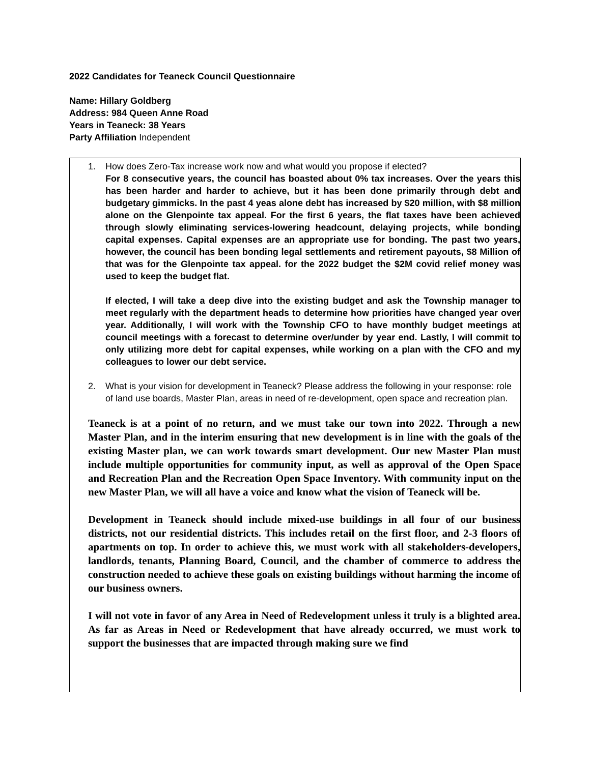2022 Candidates for Teaneck Council Questionnaire
Name: Hillary Goldberg
Address: 984 Queen Anne Road
Years in Teaneck: 38 Years
Party Affiliation Independent
1. How does Zero-Tax increase work now and what would you propose if elected?
For 8 consecutive years, the council has boasted about 0% tax increases. Over the years this has been harder and harder to achieve, but it has been done primarily through debt and budgetary gimmicks. In the past 4 yeas alone debt has increased by $20 million, with $8 million alone on the Glenpointe tax appeal. For the first 6 years, the flat taxes have been achieved through slowly eliminating services-lowering headcount, delaying projects, while bonding capital expenses. Capital expenses are an appropriate use for bonding. The past two years, however, the council has been bonding legal settlements and retirement payouts, $8 Million of that was for the Glenpointe tax appeal. for the 2022 budget the $2M covid relief money was used to keep the budget flat.
If elected, I will take a deep dive into the existing budget and ask the Township manager to meet regularly with the department heads to determine how priorities have changed year over year. Additionally, I will work with the Township CFO to have monthly budget meetings at council meetings with a forecast to determine over/under by year end. Lastly, I will commit to only utilizing more debt for capital expenses, while working on a plan with the CFO and my colleagues to lower our debt service.
2. What is your vision for development in Teaneck? Please address the following in your response: role of land use boards, Master Plan, areas in need of re-development, open space and recreation plan.
Teaneck is at a point of no return, and we must take our town into 2022. Through a new Master Plan, and in the interim ensuring that new development is in line with the goals of the existing Master plan, we can work towards smart development. Our new Master Plan must include multiple opportunities for community input, as well as approval of the Open Space and Recreation Plan and the Recreation Open Space Inventory. With community input on the new Master Plan, we will all have a voice and know what the vision of Teaneck will be.
Development in Teaneck should include mixed-use buildings in all four of our business districts, not our residential districts. This includes retail on the first floor, and 2-3 floors of apartments on top. In order to achieve this, we must work with all stakeholders-developers, landlords, tenants, Planning Board, Council, and the chamber of commerce to address the construction needed to achieve these goals on existing buildings without harming the income of our business owners.
I will not vote in favor of any Area in Need of Redevelopment unless it truly is a blighted area. As far as Areas in Need or Redevelopment that have already occurred, we must work to support the businesses that are impacted through making sure we find